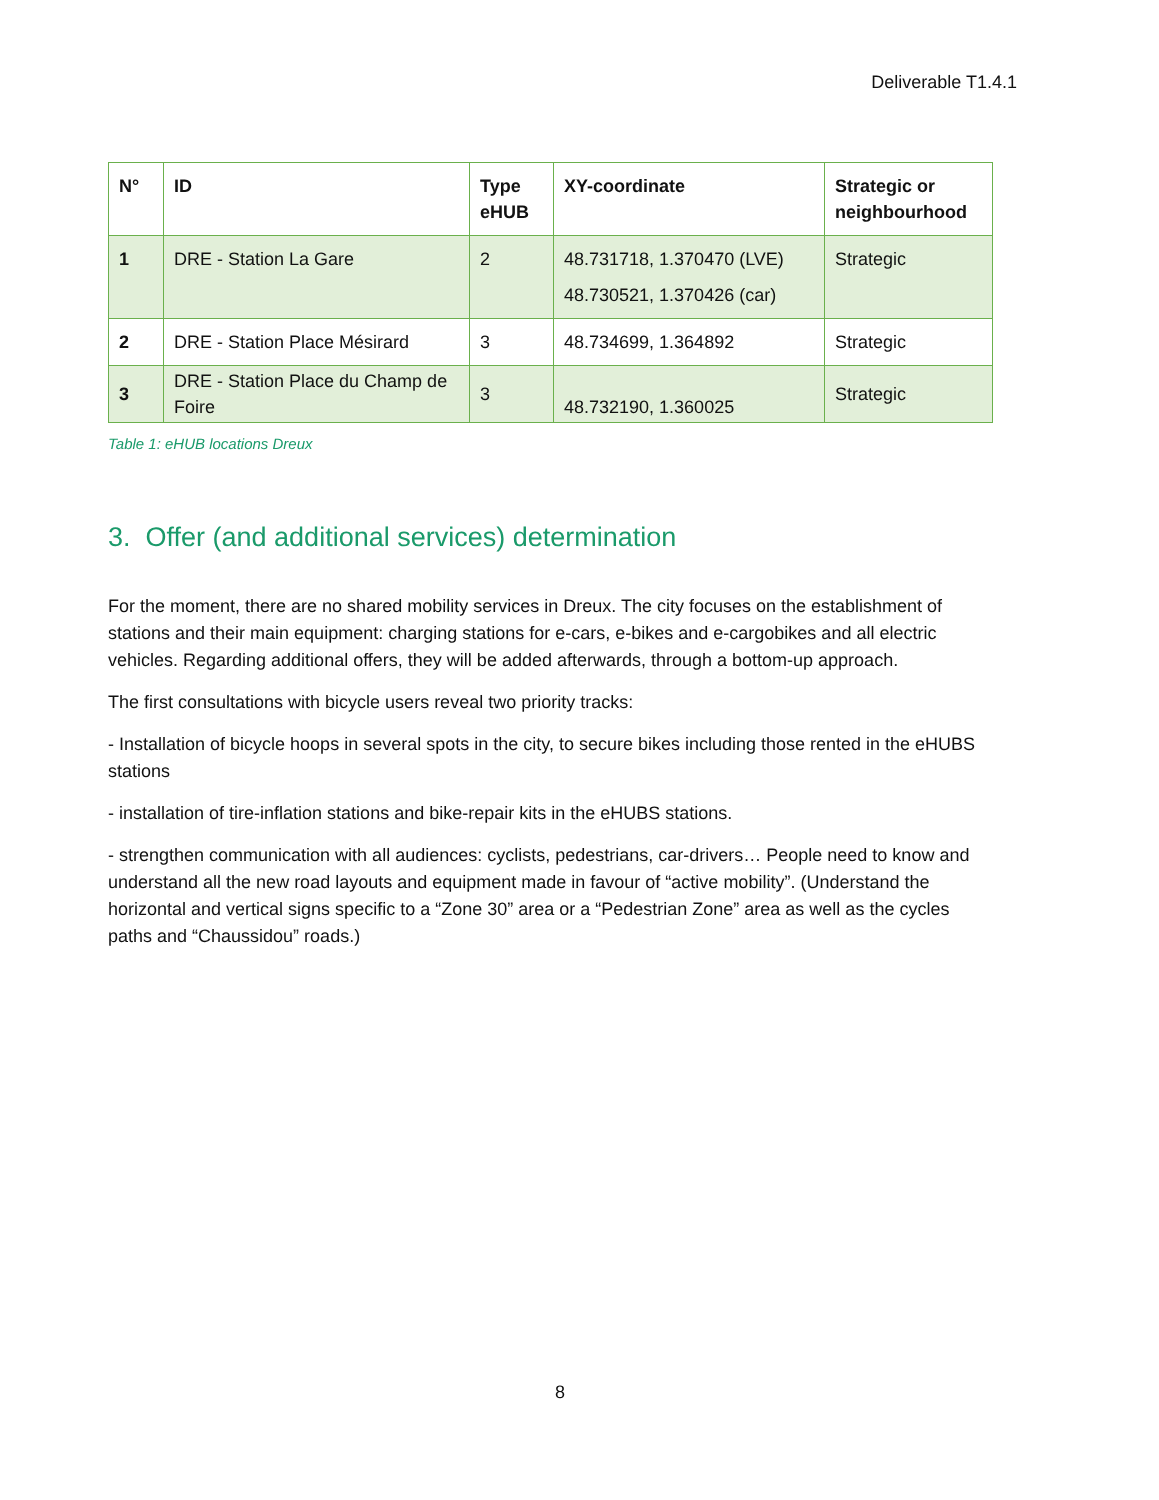Deliverable T1.4.1
| N° | ID | Type eHUB | XY-coordinate | Strategic or neighbourhood |
| --- | --- | --- | --- | --- |
| 1 | DRE - Station La Gare | 2 | 48.731718, 1.370470 (LVE) 48.730521, 1.370426 (car) | Strategic |
| 2 | DRE - Station Place Mésirard | 3 | 48.734699, 1.364892 | Strategic |
| 3 | DRE - Station Place du Champ de Foire | 3 | 48.732190, 1.360025 | Strategic |
Table 1: eHUB locations Dreux
3. Offer (and additional services) determination
For the moment, there are no shared mobility services in Dreux. The city focuses on the establishment of stations and their main equipment: charging stations for e-cars, e-bikes and e-cargobikes and all electric vehicles. Regarding additional offers, they will be added afterwards, through a bottom-up approach.
The first consultations with bicycle users reveal two priority tracks:
- Installation of bicycle hoops in several spots in the city, to secure bikes including those rented in the eHUBS stations
- installation of tire-inflation stations and bike-repair kits in the eHUBS stations.
- strengthen communication with all audiences: cyclists, pedestrians, car-drivers… People need to know and understand all the new road layouts and equipment made in favour of “active mobility”. (Understand the horizontal and vertical signs specific to a “Zone 30” area or a “Pedestrian Zone” area as well as the cycles paths and “Chaussidou” roads.)
8